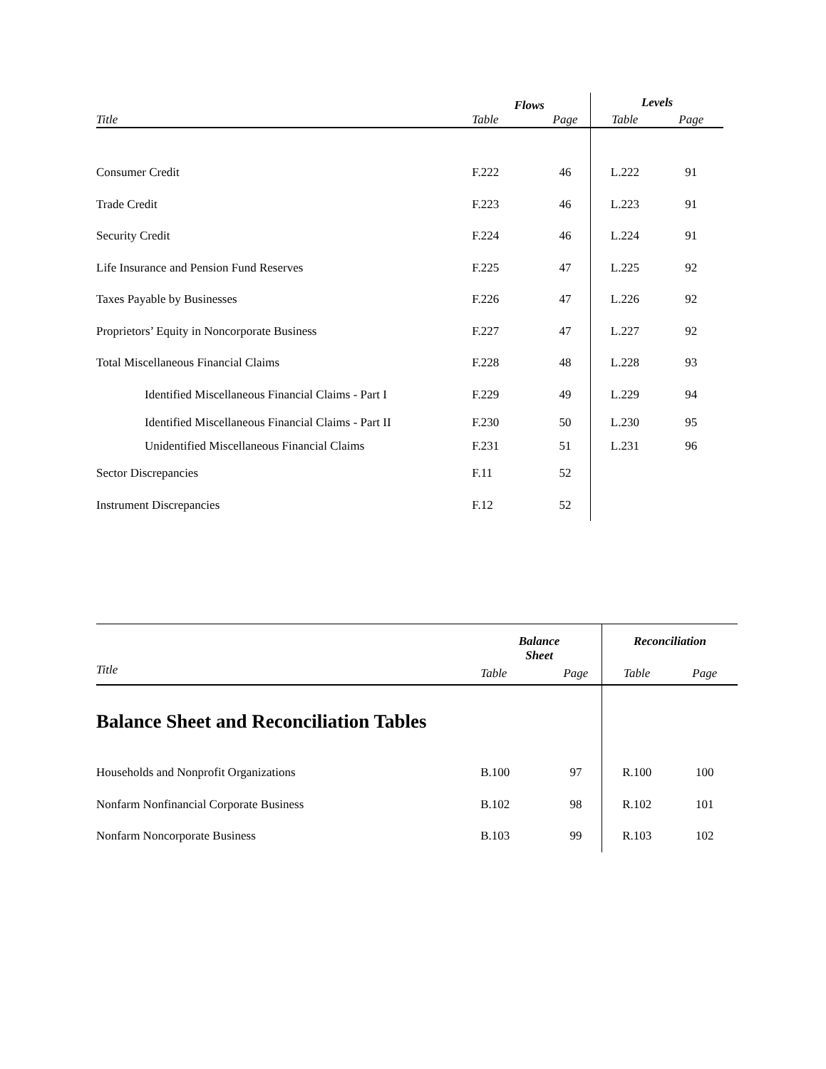| | Flows | | Levels | |
| Title | Table | Page | Table | Page |
| Consumer Credit | F.222 | 46 | L.222 | 91 |
| Trade Credit | F.223 | 46 | L.223 | 91 |
| Security Credit | F.224 | 46 | L.224 | 91 |
| Life Insurance and Pension Fund Reserves | F.225 | 47 | L.225 | 92 |
| Taxes Payable by Businesses | F.226 | 47 | L.226 | 92 |
| Proprietors’ Equity in Noncorporate Business | F.227 | 47 | L.227 | 92 |
| Total Miscellaneous Financial Claims | F.228 | 48 | L.228 | 93 |
| Identified Miscellaneous Financial Claims - Part I | F.229 | 49 | L.229 | 94 |
| Identified Miscellaneous Financial Claims - Part II | F.230 | 50 | L.230 | 95 |
| Unidentified Miscellaneous Financial Claims | F.231 | 51 | L.231 | 96 |
| Sector Discrepancies | F.11 | 52 | | |
| Instrument Discrepancies | F.12 | 52 | | |
| | Balance Sheet | | Reconciliation | |
| Title | Table | Page | Table | Page |
| Balance Sheet and Reconciliation Tables | | | | |
| Households and Nonprofit Organizations | B.100 | 97 | R.100 | 100 |
| Nonfarm Nonfinancial Corporate Business | B.102 | 98 | R.102 | 101 |
| Nonfarm Noncorporate Business | B.103 | 99 | R.103 | 102 |